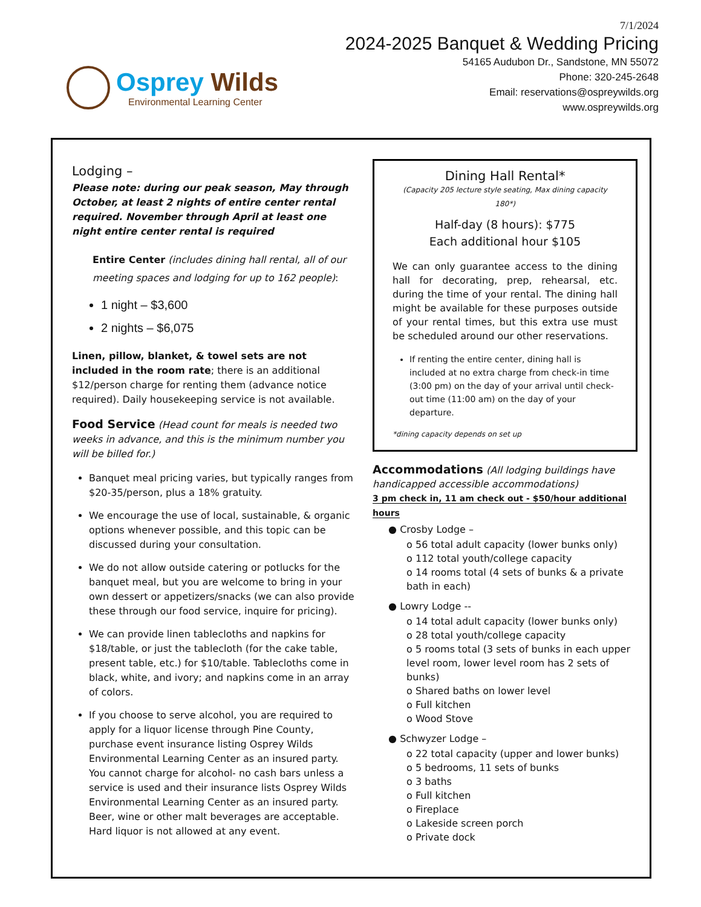Osprey Wilds
Environmental Learning Center
7/1/2024
2024-2025 Banquet & Wedding Pricing
54165 Audubon Dr., Sandstone, MN 55072
Phone: 320-245-2648
Email: reservations@ospreywilds.org
www.ospreywilds.org
Lodging –
Please note: during our peak season, May through October, at least 2 nights of entire center rental required. November through April at least one night entire center rental is required
Entire Center (includes dining hall rental, all of our meeting spaces and lodging for up to 162 people):
1 night – $3,600
2 nights – $6,075
Linen, pillow, blanket, & towel sets are not included in the room rate; there is an additional $12/person charge for renting them (advance notice required). Daily housekeeping service is not available.
Food Service (Head count for meals is needed two weeks in advance, and this is the minimum number you will be billed for.)
Banquet meal pricing varies, but typically ranges from $20-35/person, plus a 18% gratuity.
We encourage the use of local, sustainable, & organic options whenever possible, and this topic can be discussed during your consultation.
We do not allow outside catering or potlucks for the banquet meal, but you are welcome to bring in your own dessert or appetizers/snacks (we can also provide these through our food service, inquire for pricing).
We can provide linen tablecloths and napkins for $18/table, or just the tablecloth (for the cake table, present table, etc.) for $10/table. Tablecloths come in black, white, and ivory; and napkins come in an array of colors.
If you choose to serve alcohol, you are required to apply for a liquor license through Pine County, purchase event insurance listing Osprey Wilds Environmental Learning Center as an insured party. You cannot charge for alcohol- no cash bars unless a service is used and their insurance lists Osprey Wilds Environmental Learning Center as an insured party. Beer, wine or other malt beverages are acceptable. Hard liquor is not allowed at any event.
Dining Hall Rental*
(Capacity 205 lecture style seating, Max dining capacity 180*)
Half-day (8 hours): $775
Each additional hour $105
We can only guarantee access to the dining hall for decorating, prep, rehearsal, etc. during the time of your rental. The dining hall might be available for these purposes outside of your rental times, but this extra use must be scheduled around our other reservations.
If renting the entire center, dining hall is included at no extra charge from check-in time (3:00 pm) on the day of your arrival until check-out time (11:00 am) on the day of your departure.
*dining capacity depends on set up
Accommodations (All lodging buildings have handicapped accessible accommodations)
3 pm check in, 11 am check out - $50/hour additional hours
● Crosby Lodge –
o 56 total adult capacity (lower bunks only)
o 112 total youth/college capacity
o 14 rooms total (4 sets of bunks & a private bath in each)
● Lowry Lodge --
o 14 total adult capacity (lower bunks only)
o 28 total youth/college capacity
o 5 rooms total (3 sets of bunks in each upper level room, lower level room has 2 sets of bunks)
o Shared baths on lower level
o Full kitchen
o Wood Stove
● Schwyzer Lodge –
o 22 total capacity (upper and lower bunks)
o 5 bedrooms, 11 sets of bunks
o 3 baths
o Full kitchen
o Fireplace
o Lakeside screen porch
o Private dock